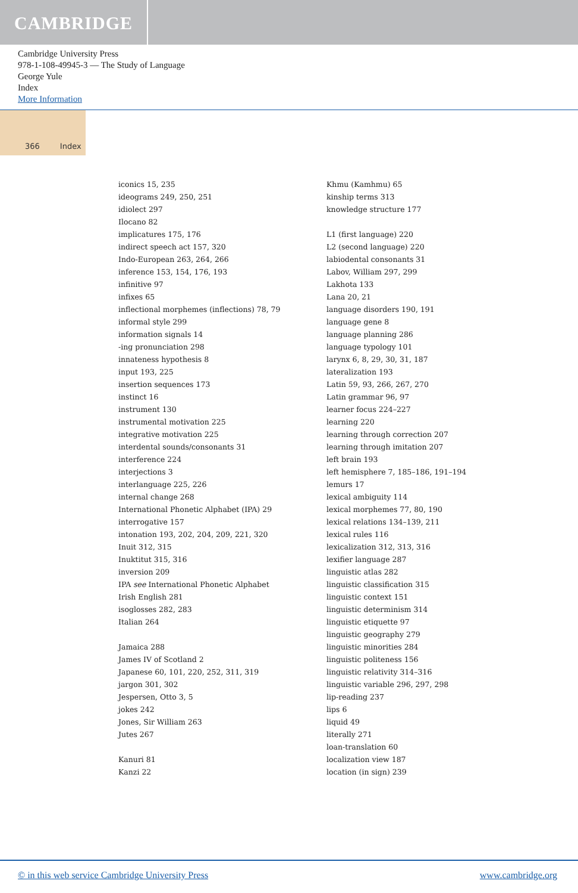CAMBRIDGE
Cambridge University Press
978-1-108-49945-3 — The Study of Language
George Yule
Index
More Information
366 Index
iconics 15, 235
ideograms 249, 250, 251
idiolect 297
Ilocano 82
implicatures 175, 176
indirect speech act 157, 320
Indo-European 263, 264, 266
inference 153, 154, 176, 193
infinitive 97
infixes 65
inflectional morphemes (inflections) 78, 79
informal style 299
information signals 14
-ing pronunciation 298
innateness hypothesis 8
input 193, 225
insertion sequences 173
instinct 16
instrument 130
instrumental motivation 225
integrative motivation 225
interdental sounds/consonants 31
interference 224
interjections 3
interlanguage 225, 226
internal change 268
International Phonetic Alphabet (IPA) 29
interrogative 157
intonation 193, 202, 204, 209, 221, 320
Inuit 312, 315
Inuktitut 315, 316
inversion 209
IPA see International Phonetic Alphabet
Irish English 281
isoglosses 282, 283
Italian 264
Jamaica 288
James IV of Scotland 2
Japanese 60, 101, 220, 252, 311, 319
jargon 301, 302
Jespersen, Otto 3, 5
jokes 242
Jones, Sir William 263
Jutes 267
Kanuri 81
Kanzi 22
Khmu (Kamhmu) 65
kinship terms 313
knowledge structure 177
L1 (first language) 220
L2 (second language) 220
labiodental consonants 31
Labov, William 297, 299
Lakhota 133
Lana 20, 21
language disorders 190, 191
language gene 8
language planning 286
language typology 101
larynx 6, 8, 29, 30, 31, 187
lateralization 193
Latin 59, 93, 266, 267, 270
Latin grammar 96, 97
learner focus 224–227
learning 220
learning through correction 207
learning through imitation 207
left brain 193
left hemisphere 7, 185–186, 191–194
lemurs 17
lexical ambiguity 114
lexical morphemes 77, 80, 190
lexical relations 134–139, 211
lexical rules 116
lexicalization 312, 313, 316
lexifier language 287
linguistic atlas 282
linguistic classification 315
linguistic context 151
linguistic determinism 314
linguistic etiquette 97
linguistic geography 279
linguistic minorities 284
linguistic politeness 156
linguistic relativity 314–316
linguistic variable 296, 297, 298
lip-reading 237
lips 6
liquid 49
literally 271
loan-translation 60
localization view 187
location (in sign) 239
© in this web service Cambridge University Press www.cambridge.org